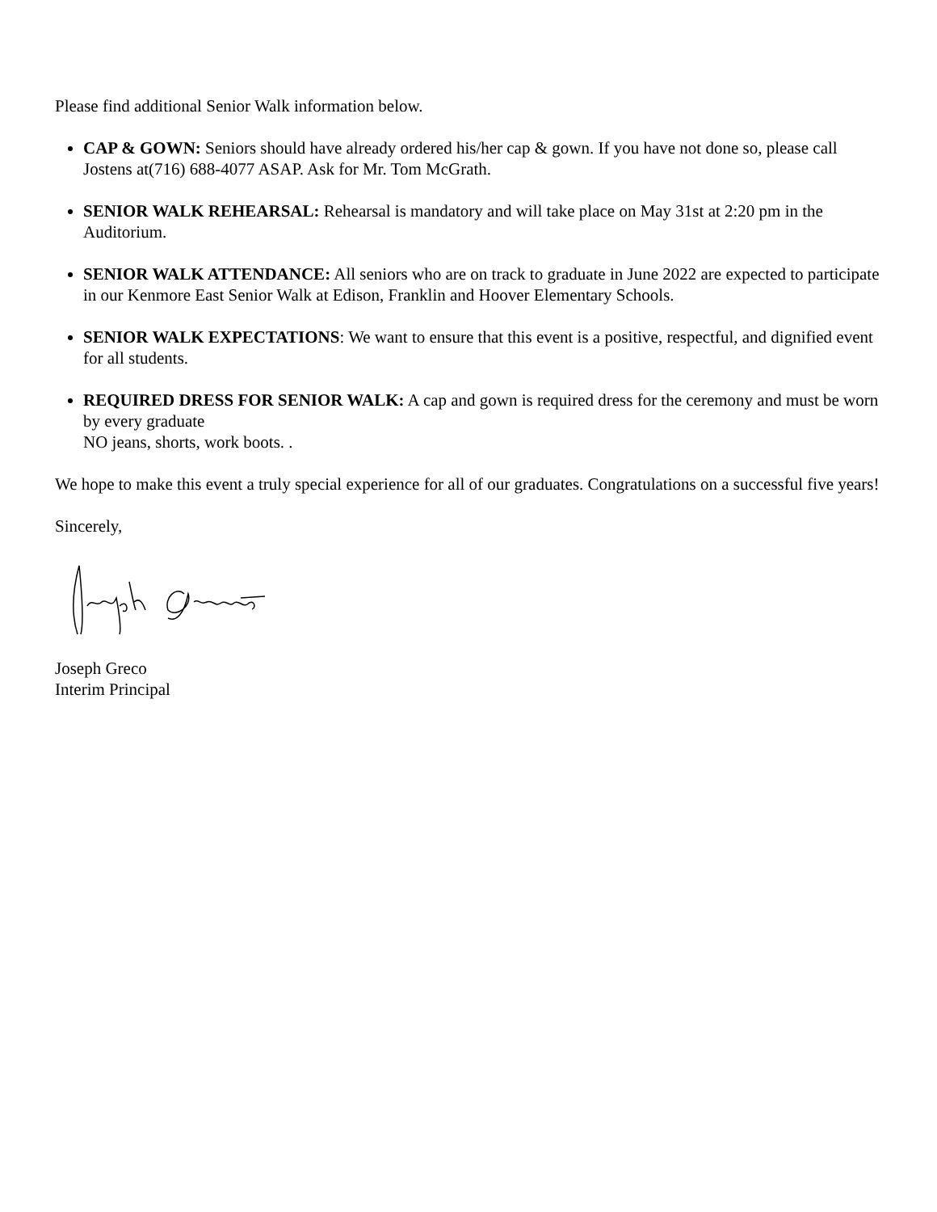Please find additional Senior Walk information below.
CAP & GOWN: Seniors should have already ordered his/her cap & gown. If you have not done so, please call Jostens at(716) 688-4077 ASAP. Ask for Mr. Tom McGrath.
SENIOR WALK REHEARSAL: Rehearsal is mandatory and will take place on May 31st at 2:20 pm in the Auditorium.
SENIOR WALK ATTENDANCE: All seniors who are on track to graduate in June 2022 are expected to participate in our Kenmore East Senior Walk at Edison, Franklin and Hoover Elementary Schools.
SENIOR WALK EXPECTATIONS: We want to ensure that this event is a positive, respectful, and dignified event for all students.
REQUIRED DRESS FOR SENIOR WALK: A cap and gown is required dress for the ceremony and must be worn by every graduate
NO jeans, shorts, work boots. .
We hope to make this event a truly special experience for all of our graduates. Congratulations on a successful five years!
Sincerely,
Joseph Greco
Interim Principal